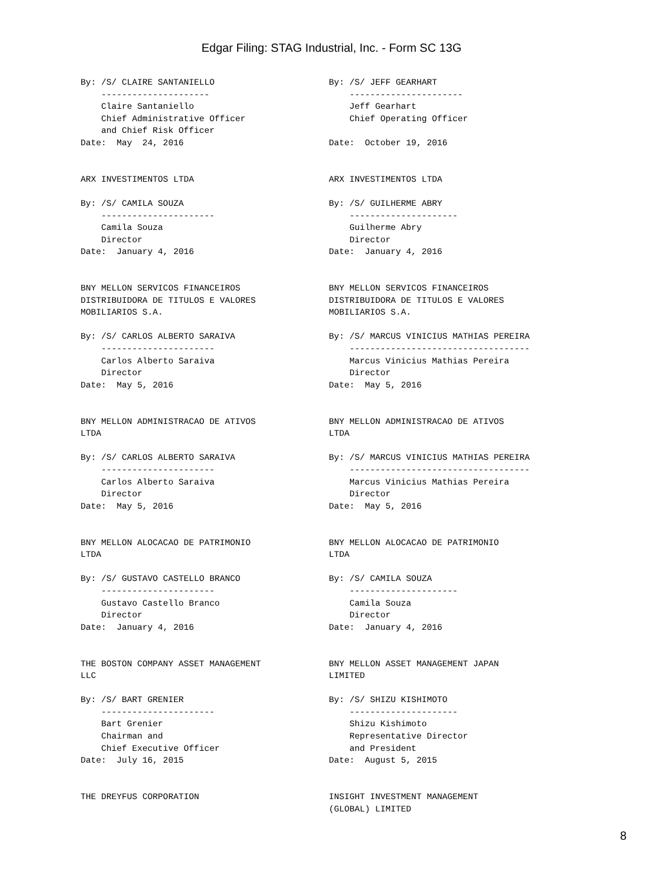Edgar Filing: STAG Industrial, Inc. - Form SC 13G
By: /S/ CLAIRE SANTANIELLO
    ---------------------
    Claire Santaniello
    Chief Administrative Officer
    and Chief Risk Officer
Date:  May  24, 2016


ARX INVESTIMENTOS LTDA

By: /S/ CAMILA SOUZA
    ----------------------
    Camila Souza
    Director
Date:  January 4, 2016


BNY MELLON SERVICOS FINANCEIROS
DISTRIBUIDORA DE TITULOS E VALORES
MOBILIARIOS S.A.

By: /S/ CARLOS ALBERTO SARAIVA
    ----------------------
    Carlos Alberto Saraiva
    Director
Date:  May 5, 2016


BNY MELLON ADMINISTRACAO DE ATIVOS
LTDA

By: /S/ CARLOS ALBERTO SARAIVA
    ----------------------
    Carlos Alberto Saraiva
    Director
Date:  May 5, 2016


BNY MELLON ALOCACAO DE PATRIMONIO
LTDA

By: /S/ GUSTAVO CASTELLO BRANCO
    ----------------------
    Gustavo Castello Branco
    Director
Date:  January 4, 2016


THE BOSTON COMPANY ASSET MANAGEMENT
LLC

By: /S/ BART GRENIER
    ----------------------
    Bart Grenier
    Chairman and
    Chief Executive Officer
Date:  July 16, 2015


THE DREYFUS CORPORATION
By: /S/ JEFF GEARHART
    ----------------------
    Jeff Gearhart
    Chief Operating Officer

Date:  October 19, 2016


ARX INVESTIMENTOS LTDA

By: /S/ GUILHERME ABRY
    ---------------------
    Guilherme Abry
    Director
Date:  January 4, 2016


BNY MELLON SERVICOS FINANCEIROS
DISTRIBUIDORA DE TITULOS E VALORES
MOBILIARIOS S.A.

By: /S/ MARCUS VINICIUS MATHIAS PEREIRA
    -----------------------------------
    Marcus Vinicius Mathias Pereira
    Director
Date:  May 5, 2016


BNY MELLON ADMINISTRACAO DE ATIVOS
LTDA

By: /S/ MARCUS VINICIUS MATHIAS PEREIRA
    -----------------------------------
    Marcus Vinicius Mathias Pereira
    Director
Date:  May 5, 2016


BNY MELLON ALOCACAO DE PATRIMONIO
LTDA

By: /S/ CAMILA SOUZA
    ---------------------
    Camila Souza
    Director
Date:  January 4, 2016


BNY MELLON ASSET MANAGEMENT JAPAN
LIMITED

By: /S/ SHIZU KISHIMOTO
    ---------------------
    Shizu Kishimoto
    Representative Director
    and President
Date:  August 5, 2015


INSIGHT INVESTMENT MANAGEMENT
(GLOBAL) LIMITED
8